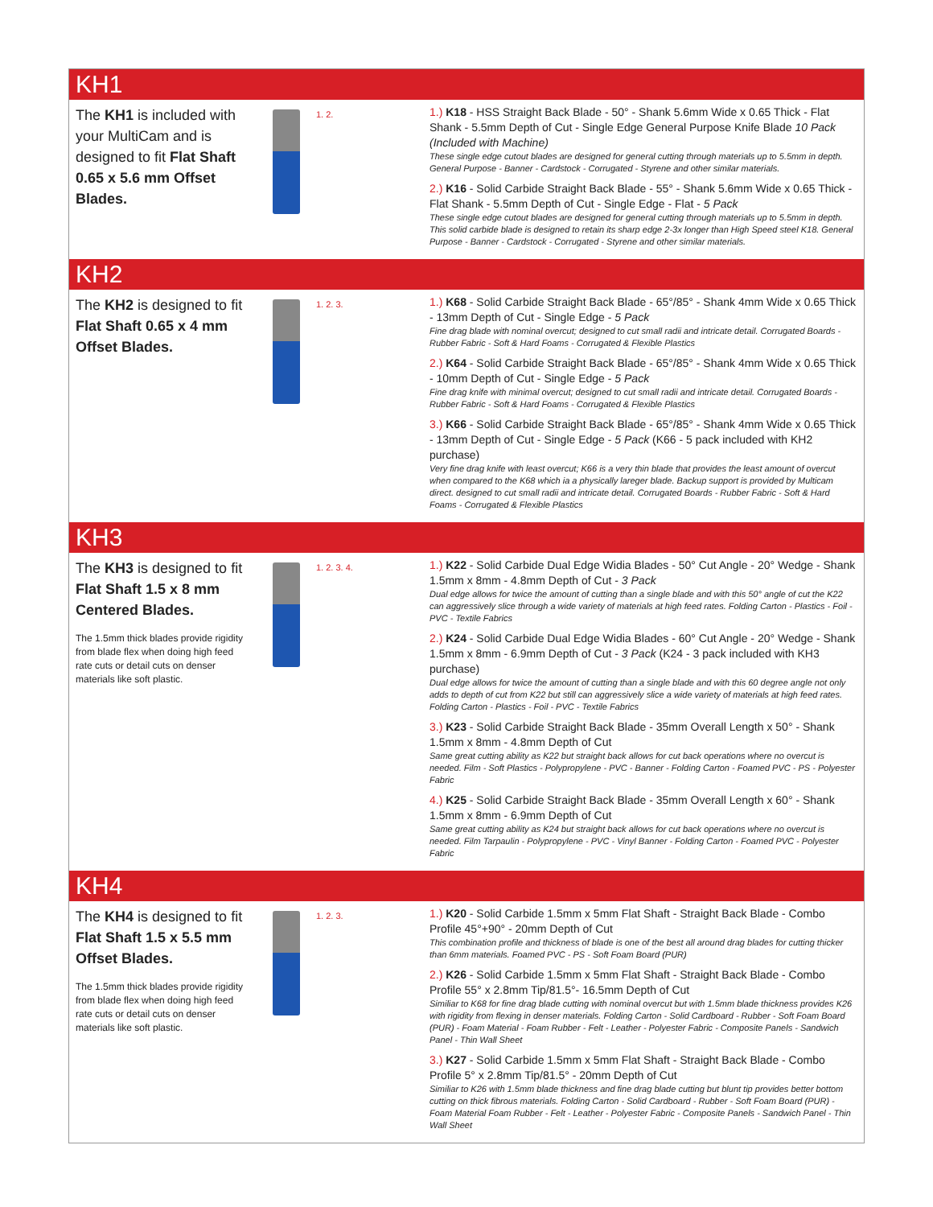KH1
The KH1 is included with your MultiCam and is designed to fit Flat Shaft 0.65 x 5.6 mm Offset Blades.
1. 2.
1.) K18 - HSS Straight Back Blade - 50° - Shank 5.6mm Wide x 0.65 Thick - Flat Shank - 5.5mm Depth of Cut - Single Edge General Purpose Knife Blade 10 Pack (Included with Machine)
These single edge cutout blades are designed for general cutting through materials up to 5.5mm in depth. General Purpose - Banner - Cardstock - Corrugated - Styrene and other similar materials.
2.) K16 - Solid Carbide Straight Back Blade - 55° - Shank 5.6mm Wide x 0.65 Thick - Flat Shank - 5.5mm Depth of Cut - Single Edge - Flat - 5 Pack
These single edge cutout blades are designed for general cutting through materials up to 5.5mm in depth. This solid carbide blade is designed to retain its sharp edge 2-3x longer than High Speed steel K18. General Purpose - Banner - Cardstock - Corrugated - Styrene and other similar materials.
KH2
The KH2 is designed to fit Flat Shaft 0.65 x 4 mm Offset Blades.
1. 2. 3.
1.) K68 - Solid Carbide Straight Back Blade - 65°/85° - Shank 4mm Wide x 0.65 Thick - 13mm Depth of Cut - Single Edge - 5 Pack
Fine drag blade with nominal overcut; designed to cut small radii and intricate detail. Corrugated Boards - Rubber Fabric - Soft & Hard Foams - Corrugated & Flexible Plastics
2.) K64 - Solid Carbide Straight Back Blade - 65°/85° - Shank 4mm Wide x 0.65 Thick - 10mm Depth of Cut - Single Edge - 5 Pack
Fine drag knife with minimal overcut; designed to cut small radii and intricate detail. Corrugated Boards - Rubber Fabric - Soft & Hard Foams - Corrugated & Flexible Plastics
3.) K66 - Solid Carbide Straight Back Blade - 65°/85° - Shank 4mm Wide x 0.65 Thick - 13mm Depth of Cut - Single Edge - 5 Pack (K66 - 5 pack included with KH2 purchase)
Very fine drag knife with least overcut; K66 is a very thin blade that provides the least amount of overcut when compared to the K68 which ia a physically lareger blade. Backup support is provided by Multicam direct. designed to cut small radii and intricate detail. Corrugated Boards - Rubber Fabric - Soft & Hard Foams - Corrugated & Flexible Plastics
KH3
The KH3 is designed to fit Flat Shaft 1.5 x 8 mm Centered Blades.
The 1.5mm thick blades provide rigidity from blade flex when doing high feed rate cuts or detail cuts on denser materials like soft plastic.
1. 2. 3. 4.
1.) K22 - Solid Carbide Dual Edge Widia Blades - 50° Cut Angle - 20° Wedge - Shank 1.5mm x 8mm - 4.8mm Depth of Cut - 3 Pack
Dual edge allows for twice the amount of cutting than a single blade and with this 50° angle of cut the K22 can aggressively slice through a wide variety of materials at high feed rates. Folding Carton - Plastics - Foil - PVC - Textile Fabrics
2.) K24 - Solid Carbide Dual Edge Widia Blades - 60° Cut Angle - 20° Wedge - Shank 1.5mm x 8mm - 6.9mm Depth of Cut - 3 Pack (K24 - 3 pack included with KH3 purchase)
Dual edge allows for twice the amount of cutting than a single blade and with this 60 degree angle not only adds to depth of cut from K22 but still can aggressively slice a wide variety of materials at high feed rates. Folding Carton - Plastics - Foil - PVC - Textile Fabrics
3.) K23 - Solid Carbide Straight Back Blade - 35mm Overall Length x 50° - Shank 1.5mm x 8mm - 4.8mm Depth of Cut
Same great cutting ability as K22 but straight back allows for cut back operations where no overcut is needed. Film - Soft Plastics - Polypropylene - PVC - Banner - Folding Carton - Foamed PVC - PS - Polyester Fabric
4.) K25 - Solid Carbide Straight Back Blade - 35mm Overall Length x 60° - Shank 1.5mm x 8mm - 6.9mm Depth of Cut
Same great cutting ability as K24 but straight back allows for cut back operations where no overcut is needed. Film Tarpaulin - Polypropylene - PVC - Vinyl Banner - Folding Carton - Foamed PVC - Polyester Fabric
KH4
The KH4 is designed to fit Flat Shaft 1.5 x 5.5 mm Offset Blades.
The 1.5mm thick blades provide rigidity from blade flex when doing high feed rate cuts or detail cuts on denser materials like soft plastic.
1. 2. 3.
1.) K20 - Solid Carbide 1.5mm x 5mm Flat Shaft - Straight Back Blade - Combo Profile 45°+90° - 20mm Depth of Cut
This combination profile and thickness of blade is one of the best all around drag blades for cutting thicker than 6mm materials. Foamed PVC - PS - Soft Foam Board (PUR)
2.) K26 - Solid Carbide 1.5mm x 5mm Flat Shaft - Straight Back Blade - Combo Profile 55° x 2.8mm Tip/81.5°- 16.5mm Depth of Cut
Similiar to K68 for fine drag blade cutting with nominal overcut but with 1.5mm blade thickness provides K26 with rigidity from flexing in denser materials. Folding Carton - Solid Cardboard - Rubber - Soft Foam Board (PUR) - Foam Material - Foam Rubber - Felt - Leather - Polyester Fabric - Composite Panels - Sandwich Panel - Thin Wall Sheet
3.) K27 - Solid Carbide 1.5mm x 5mm Flat Shaft - Straight Back Blade - Combo Profile 5° x 2.8mm Tip/81.5° - 20mm Depth of Cut
Similiar to K26 with 1.5mm blade thickness and fine drag blade cutting but blunt tip provides better bottom cutting on thick fibrous materials. Folding Carton - Solid Cardboard - Rubber - Soft Foam Board (PUR) - Foam Material Foam Rubber - Felt - Leather - Polyester Fabric - Composite Panels - Sandwich Panel - Thin Wall Sheet